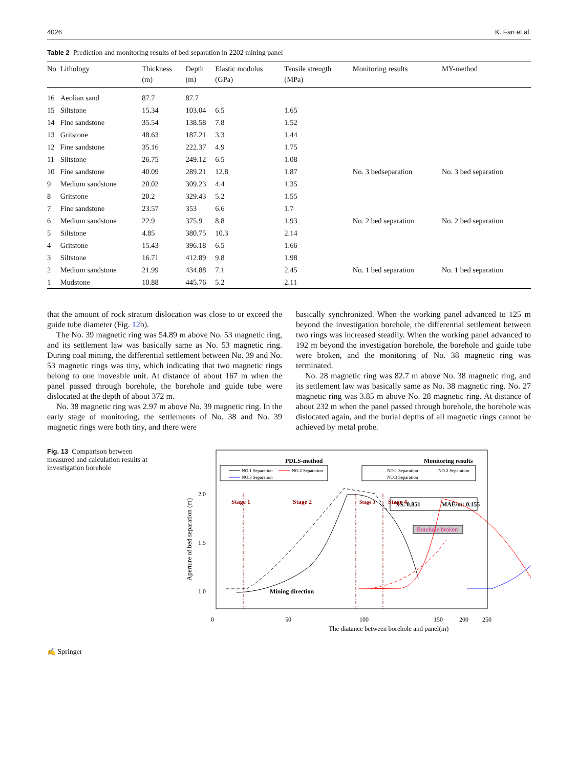4026 K. Fan et al.
Table 2 Prediction and monitoring results of bed separation in 2202 mining panel
| No | Lithology | Thickness (m) | Depth (m) | Elastic modulus (GPa) | Tensile strength (MPa) | Monitoring results | MY-method |
| --- | --- | --- | --- | --- | --- | --- | --- |
| 16 | Aeolian sand | 87.7 | 87.7 | | | | |
| 15 | Siltstone | 15.34 | 103.04 | 6.5 | 1.65 | | |
| 14 | Fine sandstone | 35.54 | 138.58 | 7.8 | 1.52 | | |
| 13 | Gritstone | 48.63 | 187.21 | 3.3 | 1.44 | | |
| 12 | Fine sandstone | 35.16 | 222.37 | 4.9 | 1.75 | | |
| 11 | Siltstone | 26.75 | 249.12 | 6.5 | 1.08 | | |
| 10 | Fine sandstone | 40.09 | 289.21 | 12.8 | 1.87 | No. 3 bedseparation | No. 3 bed separation |
| 9 | Medium sandstone | 20.02 | 309.23 | 4.4 | 1.35 | | |
| 8 | Gritstone | 20.2 | 329.43 | 5.2 | 1.55 | | |
| 7 | Fine sandstone | 23.57 | 353 | 6.6 | 1.7 | | |
| 6 | Medium sandstone | 22.9 | 375.9 | 8.8 | 1.93 | No. 2 bed separation | No. 2 bed separation |
| 5 | Siltstone | 4.85 | 380.75 | 10.3 | 2.14 | | |
| 4 | Gritstone | 15.43 | 396.18 | 6.5 | 1.66 | | |
| 3 | Siltstone | 16.71 | 412.89 | 9.8 | 1.98 | | |
| 2 | Medium sandstone | 21.99 | 434.88 | 7.1 | 2.45 | No. 1 bed separation | No. 1 bed separation |
| 1 | Mudstone | 10.88 | 445.76 | 5.2 | 2.11 | | |
that the amount of rock stratum dislocation was close to or exceed the guide tube diameter (Fig. 12b).
The No. 39 magnetic ring was 54.89 m above No. 53 magnetic ring, and its settlement law was basically same as No. 53 magnetic ring. During coal mining, the differential settlement between No. 39 and No. 53 magnetic rings was tiny, which indicating that two magnetic rings belong to one moveable unit. At distance of about 167 m when the panel passed through borehole, the borehole and guide tube were dislocated at the depth of about 372 m.
No. 38 magnetic ring was 2.97 m above No. 39 magnetic ring. In the early stage of monitoring, the settlements of No. 38 and No. 39 magnetic rings were both tiny, and there were
basically synchronized. When the working panel advanced to 125 m beyond the investigation borehole, the differential settlement between two rings was increased steadily. When the working panel advanced to 192 m beyond the investigation borehole, the borehole and guide tube were broken, and the monitoring of No. 38 magnetic ring was terminated.
No. 28 magnetic ring was 82.7 m above No. 38 magnetic ring, and its settlement law was basically same as No. 38 magnetic ring. No. 27 magnetic ring was 3.85 m above No. 28 magnetic ring. At distance of about 232 m when the panel passed through borehole, the borehole was dislocated again, and the burial depths of all magnetic rings cannot be achieved by metal probe.
Fig. 13 Comparison between measured and calculation results at investigation borehole
PDLS-method
NO.1 Separation
NO.2 Separation
NO.3 Separation
Monitoring results
NO.1 Separation
NO.2 Separation
NO.3 Separation
NS: 0.851
MAE/m: 0.155
Borehole broken
Stage 1
Stage 2
Stage 3
Stage 4
2.0
1.5
1.0
Mining direction
0
50
100
150
200
250
The diatance between borehole and panel(m)
Aperture of bed separation (m)
✍ Springer